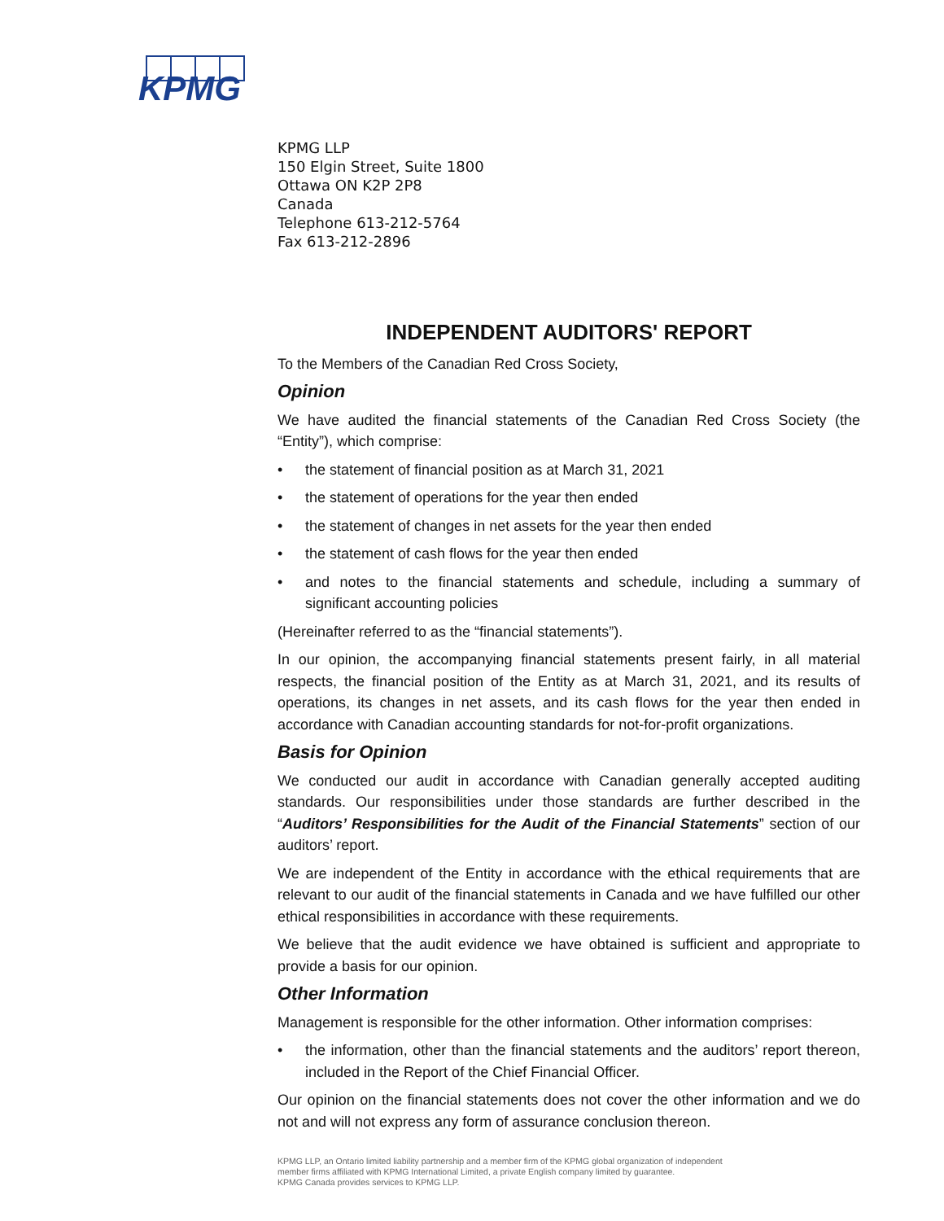KPMG
KPMG LLP
150 Elgin Street, Suite 1800
Ottawa ON K2P 2P8
Canada
Telephone 613-212-5764
Fax 613-212-2896
INDEPENDENT AUDITORS' REPORT
To the Members of the Canadian Red Cross Society,
Opinion
We have audited the financial statements of the Canadian Red Cross Society (the “Entity”), which comprise:
• the statement of financial position as at March 31, 2021
• the statement of operations for the year then ended
• the statement of changes in net assets for the year then ended
• the statement of cash flows for the year then ended
• and notes to the financial statements and schedule, including a summary of significant accounting policies
(Hereinafter referred to as the “financial statements”).
In our opinion, the accompanying financial statements present fairly, in all material respects, the financial position of the Entity as at March 31, 2021, and its results of operations, its changes in net assets, and its cash flows for the year then ended in accordance with Canadian accounting standards for not-for-profit organizations.
Basis for Opinion
We conducted our audit in accordance with Canadian generally accepted auditing standards. Our responsibilities under those standards are further described in the “Auditors’ Responsibilities for the Audit of the Financial Statements” section of our auditors’ report.
We are independent of the Entity in accordance with the ethical requirements that are relevant to our audit of the financial statements in Canada and we have fulfilled our other ethical responsibilities in accordance with these requirements.
We believe that the audit evidence we have obtained is sufficient and appropriate to provide a basis for our opinion.
Other Information
Management is responsible for the other information. Other information comprises:
• the information, other than the financial statements and the auditors’ report thereon, included in the Report of the Chief Financial Officer.
Our opinion on the financial statements does not cover the other information and we do not and will not express any form of assurance conclusion thereon.
KPMG LLP, an Ontario limited liability partnership and a member firm of the KPMG global organization of independent
member firms affiliated with KPMG International Limited, a private English company limited by guarantee.
KPMG Canada provides services to KPMG LLP.